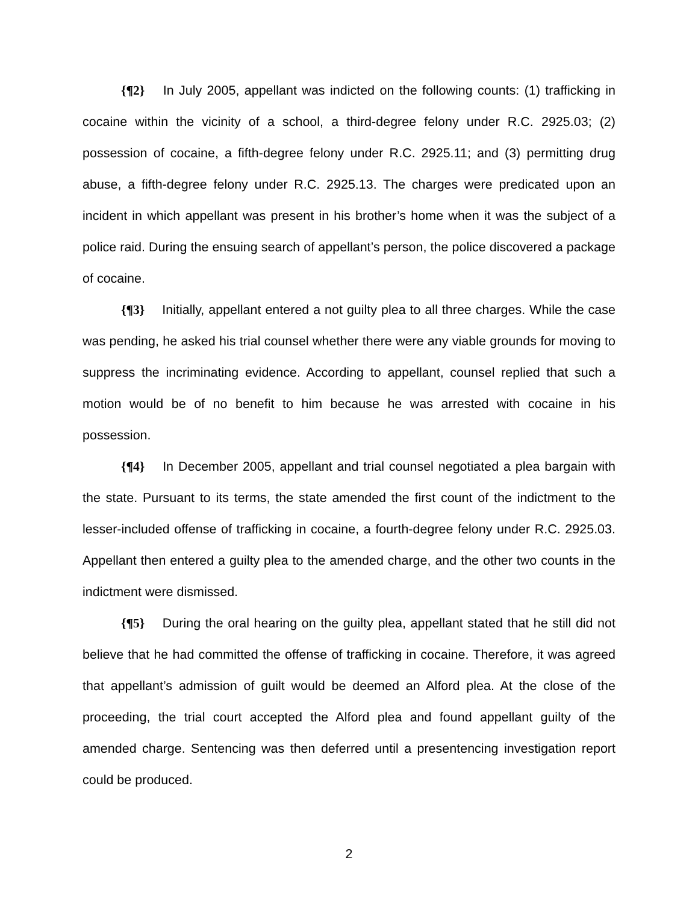{¶2} In July 2005, appellant was indicted on the following counts: (1) trafficking in cocaine within the vicinity of a school, a third-degree felony under R.C. 2925.03; (2) possession of cocaine, a fifth-degree felony under R.C. 2925.11; and (3) permitting drug abuse, a fifth-degree felony under R.C. 2925.13. The charges were predicated upon an incident in which appellant was present in his brother’s home when it was the subject of a police raid. During the ensuing search of appellant’s person, the police discovered a package of cocaine.
{¶3} Initially, appellant entered a not guilty plea to all three charges. While the case was pending, he asked his trial counsel whether there were any viable grounds for moving to suppress the incriminating evidence. According to appellant, counsel replied that such a motion would be of no benefit to him because he was arrested with cocaine in his possession.
{¶4} In December 2005, appellant and trial counsel negotiated a plea bargain with the state. Pursuant to its terms, the state amended the first count of the indictment to the lesser-included offense of trafficking in cocaine, a fourth-degree felony under R.C. 2925.03. Appellant then entered a guilty plea to the amended charge, and the other two counts in the indictment were dismissed.
{¶5} During the oral hearing on the guilty plea, appellant stated that he still did not believe that he had committed the offense of trafficking in cocaine. Therefore, it was agreed that appellant’s admission of guilt would be deemed an Alford plea. At the close of the proceeding, the trial court accepted the Alford plea and found appellant guilty of the amended charge. Sentencing was then deferred until a presentencing investigation report could be produced.
2